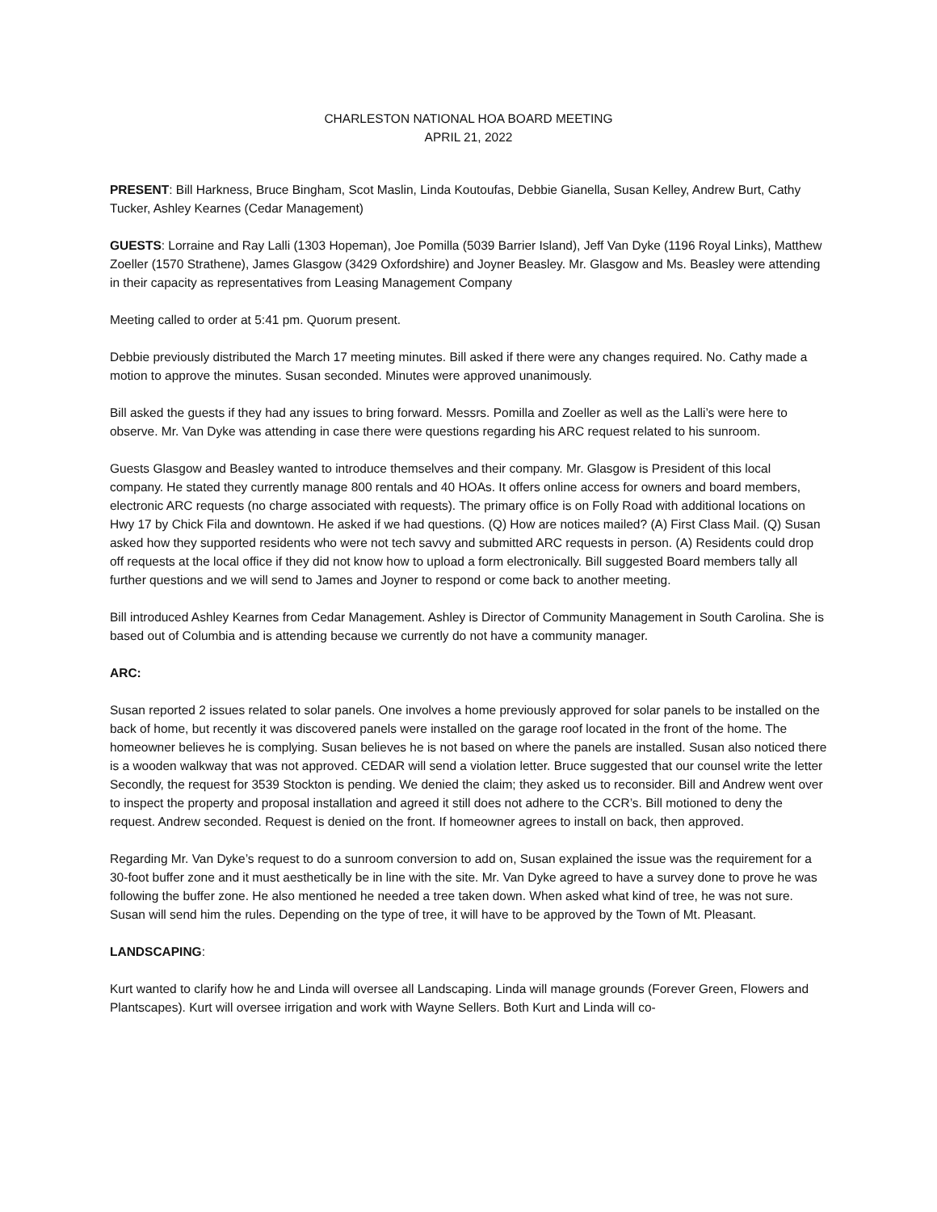CHARLESTON NATIONAL HOA BOARD MEETING
APRIL 21, 2022
PRESENT: Bill Harkness, Bruce Bingham, Scot Maslin, Linda Koutoufas, Debbie Gianella, Susan Kelley, Andrew Burt, Cathy Tucker, Ashley Kearnes (Cedar Management)
GUESTS: Lorraine and Ray Lalli (1303 Hopeman), Joe Pomilla (5039 Barrier Island), Jeff Van Dyke (1196 Royal Links), Matthew Zoeller (1570 Strathene), James Glasgow (3429 Oxfordshire) and Joyner Beasley. Mr. Glasgow and Ms. Beasley were attending in their capacity as representatives from Leasing Management Company
Meeting called to order at 5:41 pm. Quorum present.
Debbie previously distributed the March 17 meeting minutes. Bill asked if there were any changes required. No. Cathy made a motion to approve the minutes. Susan seconded. Minutes were approved unanimously.
Bill asked the guests if they had any issues to bring forward. Messrs. Pomilla and Zoeller as well as the Lalli’s were here to observe. Mr. Van Dyke was attending in case there were questions regarding his ARC request related to his sunroom.
Guests Glasgow and Beasley wanted to introduce themselves and their company. Mr. Glasgow is President of this local company. He stated they currently manage 800 rentals and 40 HOAs. It offers online access for owners and board members, electronic ARC requests (no charge associated with requests). The primary office is on Folly Road with additional locations on Hwy 17 by Chick Fila and downtown. He asked if we had questions. (Q) How are notices mailed? (A) First Class Mail. (Q) Susan asked how they supported residents who were not tech savvy and submitted ARC requests in person. (A) Residents could drop off requests at the local office if they did not know how to upload a form electronically. Bill suggested Board members tally all further questions and we will send to James and Joyner to respond or come back to another meeting.
Bill introduced Ashley Kearnes from Cedar Management. Ashley is Director of Community Management in South Carolina. She is based out of Columbia and is attending because we currently do not have a community manager.
ARC:
Susan reported 2 issues related to solar panels. One involves a home previously approved for solar panels to be installed on the back of home, but recently it was discovered panels were installed on the garage roof located in the front of the home. The homeowner believes he is complying. Susan believes he is not based on where the panels are installed. Susan also noticed there is a wooden walkway that was not approved. CEDAR will send a violation letter. Bruce suggested that our counsel write the letter Secondly, the request for 3539 Stockton is pending. We denied the claim; they asked us to reconsider. Bill and Andrew went over to inspect the property and proposal installation and agreed it still does not adhere to the CCR’s. Bill motioned to deny the request. Andrew seconded. Request is denied on the front. If homeowner agrees to install on back, then approved.
Regarding Mr. Van Dyke’s request to do a sunroom conversion to add on, Susan explained the issue was the requirement for a 30-foot buffer zone and it must aesthetically be in line with the site. Mr. Van Dyke agreed to have a survey done to prove he was following the buffer zone. He also mentioned he needed a tree taken down. When asked what kind of tree, he was not sure. Susan will send him the rules. Depending on the type of tree, it will have to be approved by the Town of Mt. Pleasant.
LANDSCAPING:
Kurt wanted to clarify how he and Linda will oversee all Landscaping. Linda will manage grounds (Forever Green, Flowers and Plantscapes). Kurt will oversee irrigation and work with Wayne Sellers. Both Kurt and Linda will co-